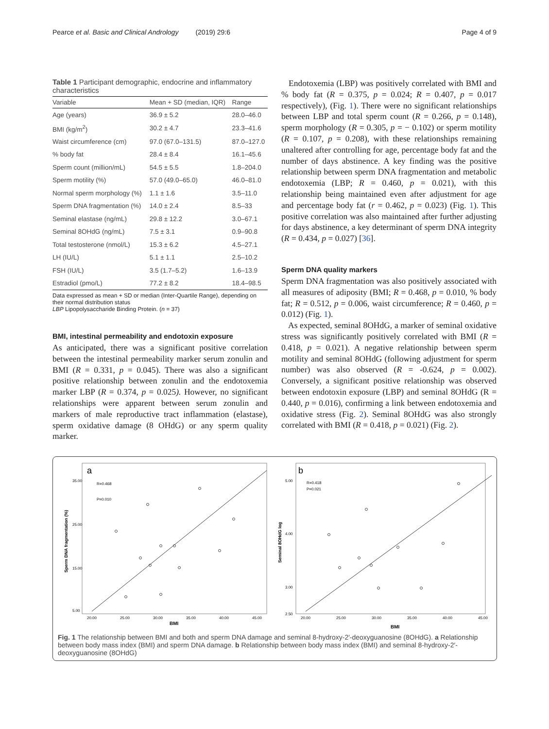Pearce et al. Basic and Clinical Andrology (2019) 29:6 Page 4 of 9
Table 1 Participant demographic, endocrine and inflammatory characteristics
| Variable | Mean + SD (median, IQR) | Range |
| --- | --- | --- |
| Age (years) | 36.9 ± 5.2 | 28.0–46.0 |
| BMI (kg/m<sup>2</sup>) | 30.2 ± 4.7 | 23.3–41.6 |
| Waist circumference (cm) | 97.0 (67.0–131.5) | 87.0–127.0 |
| % body fat | 28.4 ± 8.4 | 16.1–45.6 |
| Sperm count (million/mL) | 54.5 ± 5.5 | 1.8–204.0 |
| Sperm motility (%) | 57.0 (49.0–65.0) | 46.0–81.0 |
| Normal sperm morphology (%) | 1.1 ± 1.6 | 3.5–11.0 |
| Sperm DNA fragmentation (%) | 14.0 ± 2.4 | 8.5–33 |
| Seminal elastase (ng/mL) | 29.8 ± 12.2 | 3.0–67.1 |
| Seminal 8OHdG (ng/mL) | 7.5 ± 3.1 | 0.9–90.8 |
| Total testosterone (nmol/L) | 15.3 ± 6.2 | 4.5–27.1 |
| LH (IU/L) | 5.1 ± 1.1 | 2.5–10.2 |
| FSH (IU/L) | 3.5 (1.7–5.2) | 1.6–13.9 |
| Estradiol (pmo/L) | 77.2 ± 8.2 | 18.4–98.5 |
Data expressed as mean + SD or median (Inter-Quartile Range), depending on their normal distribution status
LBP Lipopolysaccharide Binding Protein. (n = 37)
BMI, intestinal permeability and endotoxin exposure
As anticipated, there was a significant positive correlation between the intestinal permeability marker serum zonulin and BMI (R = 0.331, p = 0.045). There was also a significant positive relationship between zonulin and the endotoxemia marker LBP (R = 0.374, p = 0.025). However, no significant relationships were apparent between serum zonulin and markers of male reproductive tract inflammation (elastase), sperm oxidative damage (8 OHdG) or any sperm quality marker.
Endotoxemia (LBP) was positively correlated with BMI and % body fat (R = 0.375, p = 0.024; R = 0.407, p = 0.017 respectively), (Fig. 1). There were no significant relationships between LBP and total sperm count (R = 0.266, p = 0.148), sperm morphology (R = 0.305, p = − 0.102) or sperm motility (R = 0.107, p = 0.208), with these relationships remaining unaltered after controlling for age, percentage body fat and the number of days abstinence. A key finding was the positive relationship between sperm DNA fragmentation and metabolic endotoxemia (LBP; R = 0.460, p = 0.021), with this relationship being maintained even after adjustment for age and percentage body fat (r = 0.462, p = 0.023) (Fig. 1). This positive correlation was also maintained after further adjusting for days abstinence, a key determinant of sperm DNA integrity (R = 0.434, p = 0.027) [36].
Sperm DNA quality markers
Sperm DNA fragmentation was also positively associated with all measures of adiposity (BMI; R = 0.468, p = 0.010, % body fat; R = 0.512, p = 0.006, waist circumference; R = 0.460, p = 0.012) (Fig. 1).
As expected, seminal 8OHdG, a marker of seminal oxidative stress was significantly positively correlated with BMI (R = 0.418, p = 0.021). A negative relationship between sperm motility and seminal 8OHdG (following adjustment for sperm number) was also observed (R = -0.624, p = 0.002). Conversely, a significant positive relationship was observed between endotoxin exposure (LBP) and seminal 8OHdG (R = 0.440, p = 0.016), confirming a link between endotoxemia and oxidative stress (Fig. 2). Seminal 8OHdG was also strongly correlated with BMI (R = 0.418, p = 0.021) (Fig. 2).
a
R=0.468
P=0.010
Sperm DNA fragmentation (%)
BMI
20.00
25.00
30.00
35.00
40.00
45.00
35.00
25.00
15.00
5.00
b
R=0.418
P=0.021
Seminal 8OHdG log
BMI
20.00
25.00
30.00
35.00
40.00
45.00
5.00
4.00
3.00
2.50
Fig. 1 The relationship between BMI and both and sperm DNA damage and seminal 8-hydroxy-2′-deoxyguanosine (8OHdG). a Relationship between body mass index (BMI) and sperm DNA damage. b Relationship between body mass index (BMI) and seminal 8-hydroxy-2′-deoxyguanosine (8OHdG)